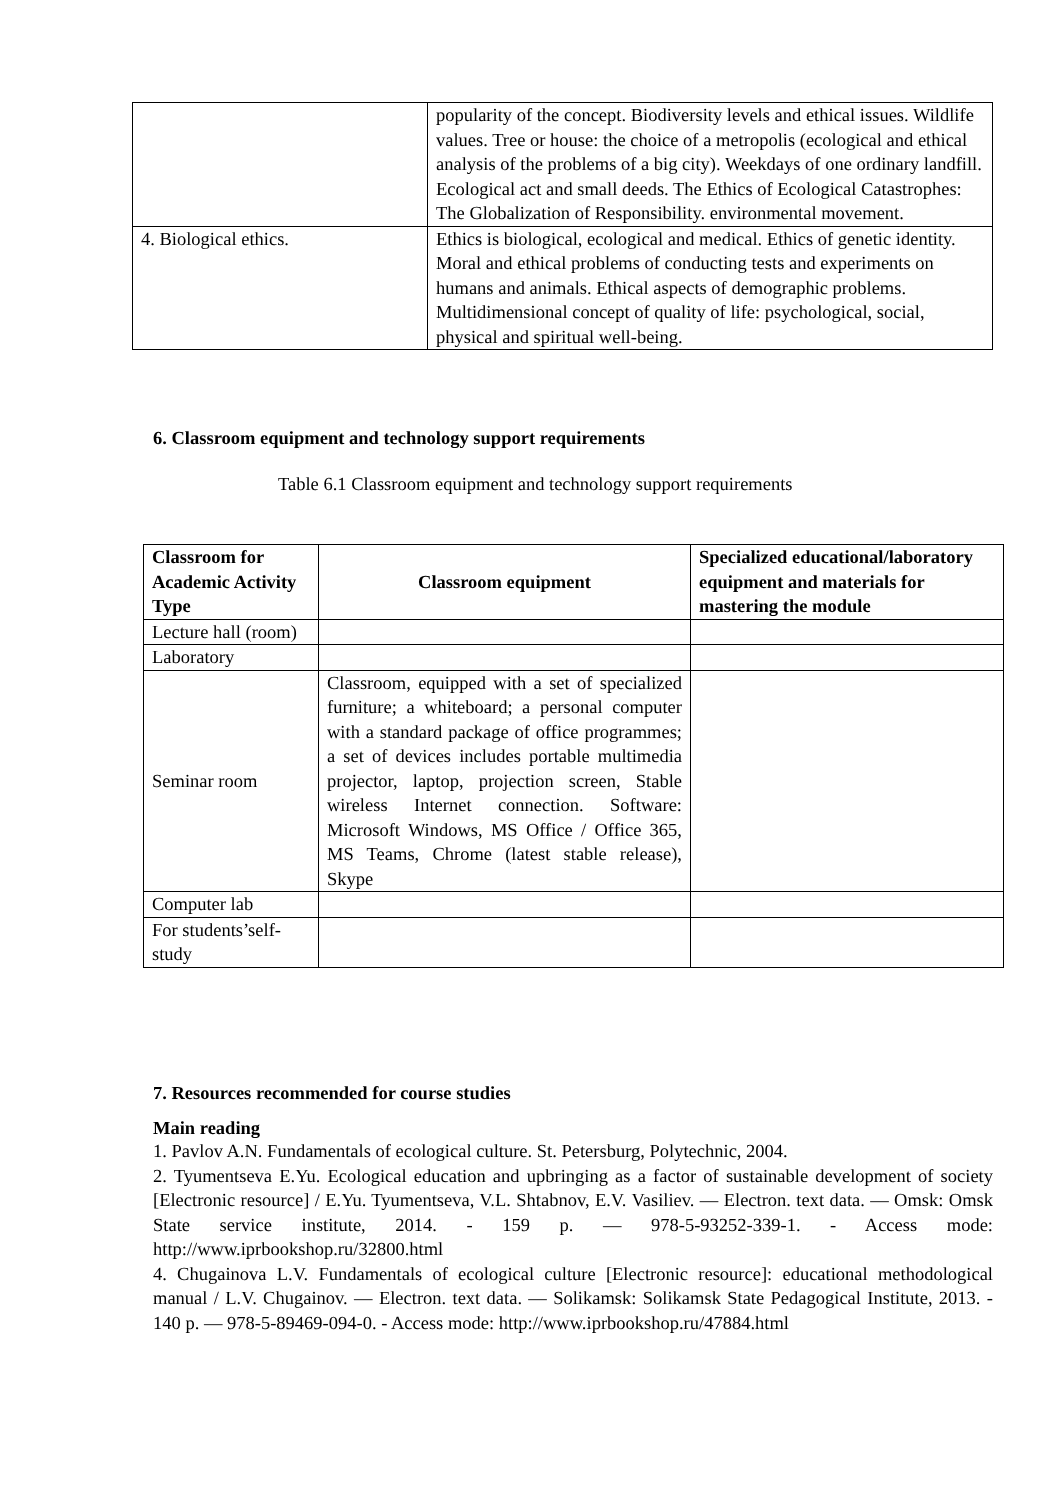| | popularity of the concept. Biodiversity levels and ethical issues. Wildlife values. Tree or house: the choice of a metropolis (ecological and ethical analysis of the problems of a big city). Weekdays of one ordinary landfill. Ecological act and small deeds. The Ethics of Ecological Catastrophes: The Globalization of Responsibility. environmental movement. |
| 4. Biological ethics. | Ethics is biological, ecological and medical. Ethics of genetic identity. Moral and ethical problems of conducting tests and experiments on humans and animals. Ethical aspects of demographic problems. Multidimensional concept of quality of life: psychological, social, physical and spiritual well-being. |
6. Classroom equipment and technology support requirements
Table 6.1 Classroom equipment and technology support requirements
| Classroom for Academic Activity Type | Classroom equipment | Specialized educational/laboratory equipment and materials for mastering the module |
| --- | --- | --- |
| Lecture hall (room) | | |
| Laboratory | | |
| Seminar room | Classroom, equipped with a set of specialized furniture; a whiteboard; a personal computer with a standard package of office programmes; a set of devices includes portable multimedia projector, laptop, projection screen, Stable wireless Internet connection. Software: Microsoft Windows, MS Office / Office 365, MS Teams, Chrome (latest stable release), Skype | |
| Computer lab | | |
| For students’self-study | | |
7. Resources recommended for course studies
Main reading
1. Pavlov A.N. Fundamentals of ecological culture. St. Petersburg, Polytechnic, 2004.
2. Tyumentseva E.Yu. Ecological education and upbringing as a factor of sustainable development of society [Electronic resource] / E.Yu. Tyumentseva, V.L. Shtabnov, E.V. Vasiliev. — Electron. text data. — Omsk: Omsk State service institute, 2014. - 159 p. — 978-5-93252-339-1. - Access mode: http://www.iprbookshop.ru/32800.html
4. Chugainova L.V. Fundamentals of ecological culture [Electronic resource]: educational methodological manual / L.V. Chugainov. — Electron. text data. — Solikamsk: Solikamsk State Pedagogical Institute, 2013. - 140 p. — 978-5-89469-094-0. - Access mode: http://www.iprbookshop.ru/47884.html